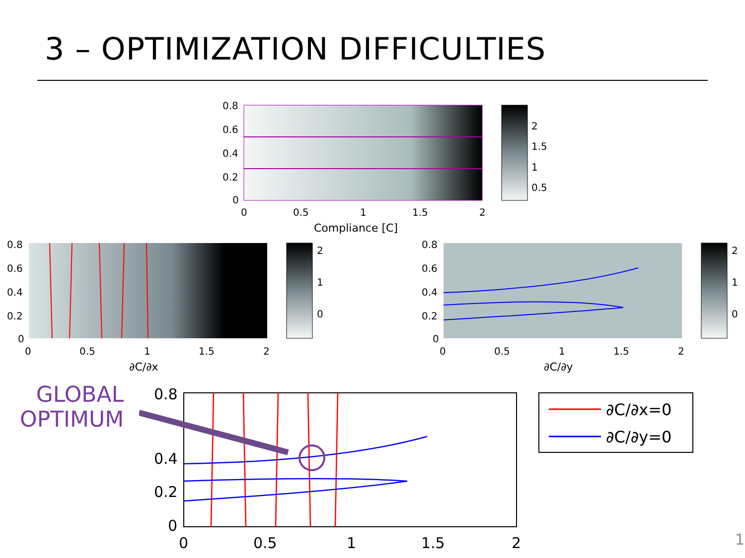3 – OPTIMIZATION DIFFICULTIES
0.8
0.6
0.4
0.2
0
0
0.5
1
1.5
2
2
1.5
1
0.5
Compliance [C]
0.8
0.6
0.4
0.2
0
0
0.5
1
1.5
2
2
1
0
∂C/∂x
0.8
0.6
0.4
0.2
0
0
0.5
1
1.5
2
2
1
0
∂C/∂y
GLOBAL
OPTIMUM
0.8
0.4
0.2
0
0
0.5
1
1.5
2
∂C/∂x=0
∂C/∂y=0
1